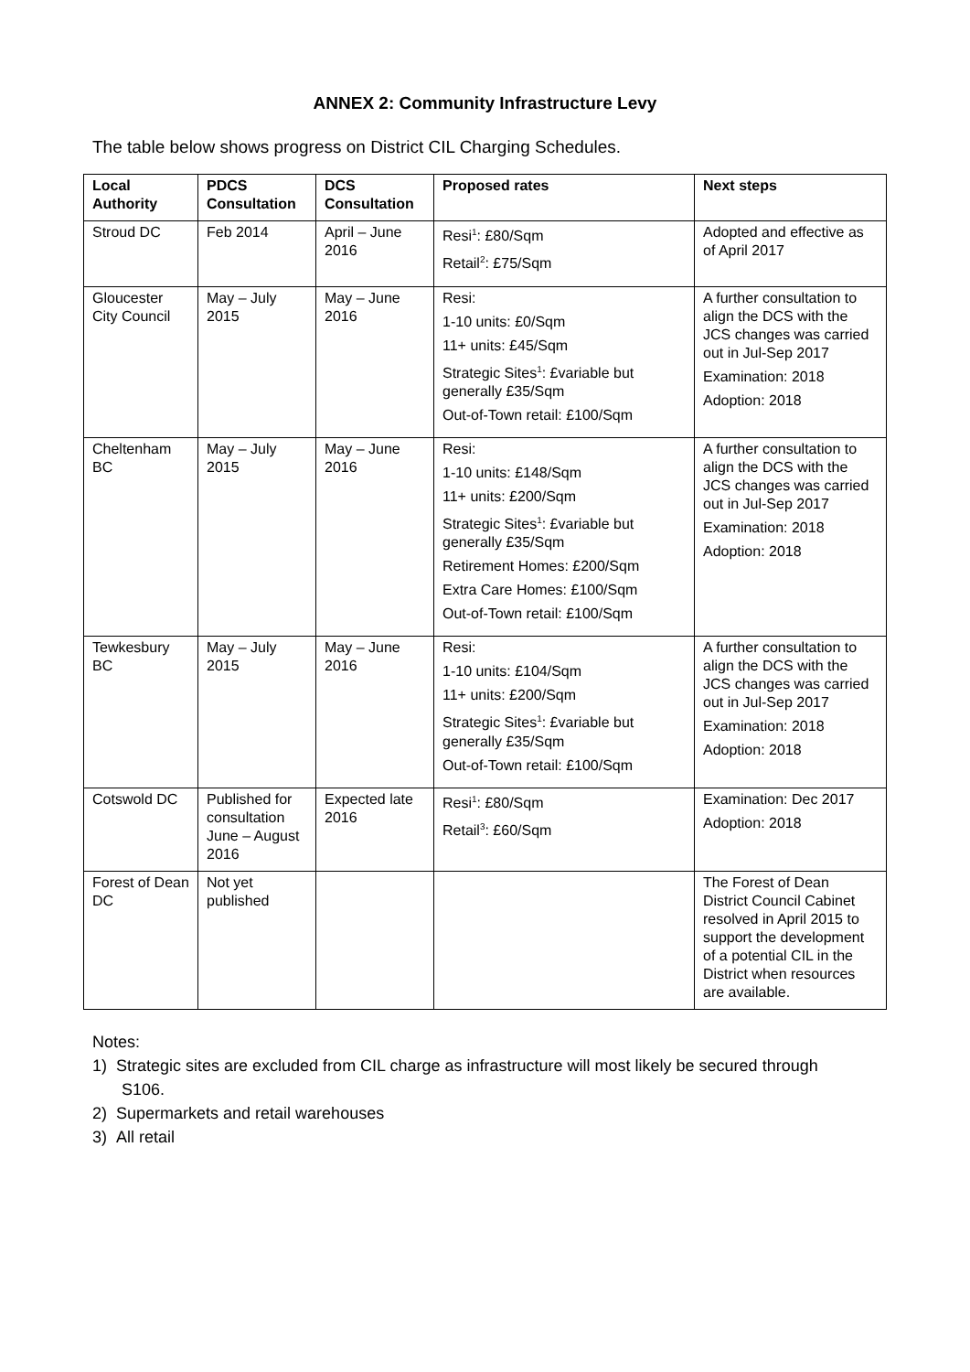ANNEX 2: Community Infrastructure Levy
The table below shows progress on District CIL Charging Schedules.
| Local Authority | PDCS Consultation | DCS Consultation | Proposed rates | Next steps |
| --- | --- | --- | --- | --- |
| Stroud DC | Feb 2014 | April – June 2016 | Resi<sup>1</sup>: £80/Sqm Retail<sup>2</sup>: £75/Sqm | Adopted and effective as of April 2017 |
| Gloucester City Council | May – July 2015 | May – June 2016 | Resi: 1-10 units: £0/Sqm 11+ units: £45/Sqm Strategic Sites<sup>1</sup>: £variable but generally £35/Sqm Out-of-Town retail: £100/Sqm | A further consultation to align the DCS with the JCS changes was carried out in Jul-Sep 2017 Examination: 2018 Adoption: 2018 |
| Cheltenham BC | May – July 2015 | May – June 2016 | Resi: 1-10 units: £148/Sqm 11+ units: £200/Sqm Strategic Sites<sup>1</sup>: £variable but generally £35/Sqm Retirement Homes: £200/Sqm Extra Care Homes: £100/Sqm Out-of-Town retail: £100/Sqm | A further consultation to align the DCS with the JCS changes was carried out in Jul-Sep 2017 Examination: 2018 Adoption: 2018 |
| Tewkesbury BC | May – July 2015 | May – June 2016 | Resi: 1-10 units: £104/Sqm 11+ units: £200/Sqm Strategic Sites<sup>1</sup>: £variable but generally £35/Sqm Out-of-Town retail: £100/Sqm | A further consultation to align the DCS with the JCS changes was carried out in Jul-Sep 2017 Examination: 2018 Adoption: 2018 |
| Cotswold DC | Published for consultation June – August 2016 | Expected late 2016 | Resi<sup>1</sup>: £80/Sqm Retail<sup>3</sup>: £60/Sqm | Examination: Dec 2017 Adoption: 2018 |
| Forest of Dean DC | Not yet published | | | The Forest of Dean District Council Cabinet resolved in April 2015 to support the development of a potential CIL in the District when resources are available. |
Notes:
1) Strategic sites are excluded from CIL charge as infrastructure will most likely be secured through S106.
2) Supermarkets and retail warehouses
3) All retail